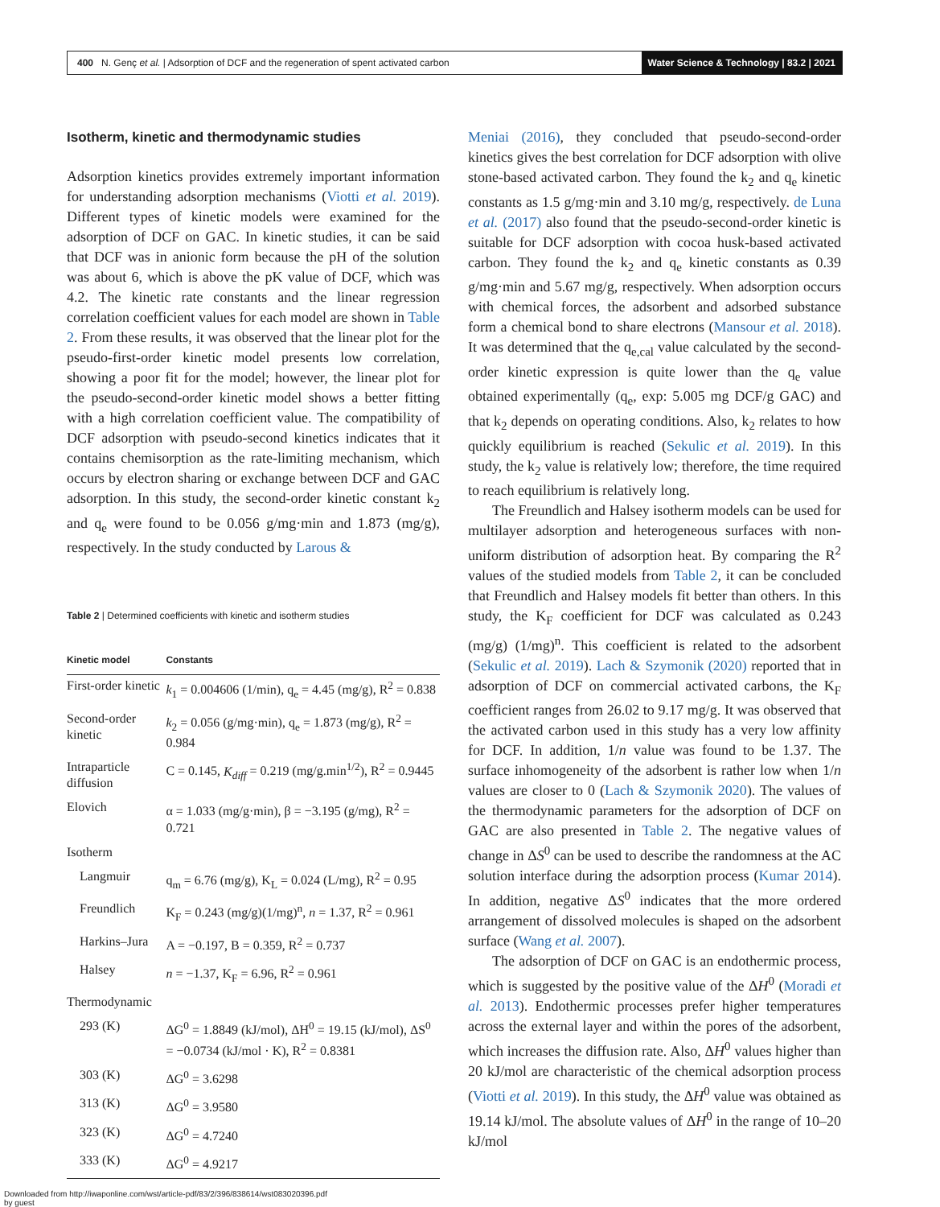400 N. Genç et al. | Adsorption of DCF and the regeneration of spent activated carbon Water Science & Technology | 83.2 | 2021
Isotherm, kinetic and thermodynamic studies
Adsorption kinetics provides extremely important information for understanding adsorption mechanisms (Viotti et al. 2019). Different types of kinetic models were examined for the adsorption of DCF on GAC. In kinetic studies, it can be said that DCF was in anionic form because the pH of the solution was about 6, which is above the pK value of DCF, which was 4.2. The kinetic rate constants and the linear regression correlation coefficient values for each model are shown in Table 2. From these results, it was observed that the linear plot for the pseudo-first-order kinetic model presents low correlation, showing a poor fit for the model; however, the linear plot for the pseudo-second-order kinetic model shows a better fitting with a high correlation coefficient value. The compatibility of DCF adsorption with pseudo-second kinetics indicates that it contains chemisorption as the rate-limiting mechanism, which occurs by electron sharing or exchange between DCF and GAC adsorption. In this study, the second-order kinetic constant k<sub>2</sub> and q<sub>e</sub> were found to be 0.056 g/mg·min and 1.873 (mg/g), respectively. In the study conducted by Larous &
Table 2 | Determined coefficients with kinetic and isotherm studies
| Kinetic model | Constants |
| --- | --- |
| First-order kinetic | k<sub>1</sub> = 0.004606 (1/min), q<sub>e</sub> = 4.45 (mg/g), R<sup>2</sup> = 0.838 |
| Second-order kinetic | k<sub>2</sub> = 0.056 (g/mg·min), q<sub>e</sub> = 1.873 (mg/g), R<sup>2</sup> = 0.984 |
| Intraparticle diffusion | C = 0.145, K<sub>diff</sub> = 0.219 (mg/g.min<sup>1/2</sup>), R<sup>2</sup> = 0.9445 |
| Elovich | α = 1.033 (mg/g·min), β = −3.195 (g/mg), R<sup>2</sup> = 0.721 |
| Isotherm | |
| Langmuir | q<sub>m</sub> = 6.76 (mg/g), K<sub>L</sub> = 0.024 (L/mg), R<sup>2</sup> = 0.95 |
| Freundlich | K<sub>F</sub> = 0.243 (mg/g)(1/mg)<sup>n</sup>, n = 1.37, R<sup>2</sup> = 0.961 |
| Harkins–Jura | A = −0.197, B = 0.359, R<sup>2</sup> = 0.737 |
| Halsey | n = −1.37, K<sub>F</sub> = 6.96, R<sup>2</sup> = 0.961 |
| Thermodynamic | |
| 293 (K) | ΔG<sup>0</sup> = 1.8849 (kJ/mol), ΔH<sup>0</sup> = 19.15 (kJ/mol), ΔS<sup>0</sup> = −0.0734 (kJ/mol · K), R<sup>2</sup> = 0.8381 |
| 303 (K) | ΔG<sup>0</sup> = 3.6298 |
| 313 (K) | ΔG<sup>0</sup> = 3.9580 |
| 323 (K) | ΔG<sup>0</sup> = 4.7240 |
| 333 (K) | ΔG<sup>0</sup> = 4.9217 |
Meniai (2016), they concluded that pseudo-second-order kinetics gives the best correlation for DCF adsorption with olive stone-based activated carbon. They found the k<sub>2</sub> and q<sub>e</sub> kinetic constants as 1.5 g/mg·min and 3.10 mg/g, respectively. de Luna et al. (2017) also found that the pseudo-second-order kinetic is suitable for DCF adsorption with cocoa husk-based activated carbon. They found the k<sub>2</sub> and q<sub>e</sub> kinetic constants as 0.39 g/mg·min and 5.67 mg/g, respectively. When adsorption occurs with chemical forces, the adsorbent and adsorbed substance form a chemical bond to share electrons (Mansour et al. 2018). It was determined that the q<sub>e,cal</sub> value calculated by the second-order kinetic expression is quite lower than the q<sub>e</sub> value obtained experimentally (q<sub>e</sub>, exp: 5.005 mg DCF/g GAC) and that k<sub>2</sub> depends on operating conditions. Also, k<sub>2</sub> relates to how quickly equilibrium is reached (Sekulic et al. 2019). In this study, the k<sub>2</sub> value is relatively low; therefore, the time required to reach equilibrium is relatively long.
The Freundlich and Halsey isotherm models can be used for multilayer adsorption and heterogeneous surfaces with non-uniform distribution of adsorption heat. By comparing the R<sup>2</sup> values of the studied models from Table 2, it can be concluded that Freundlich and Halsey models fit better than others. In this study, the K<sub>F</sub> coefficient for DCF was calculated as 0.243 (mg/g) (1/mg)<sup>n</sup>. This coefficient is related to the adsorbent (Sekulic et al. 2019). Lach & Szymonik (2020) reported that in adsorption of DCF on commercial activated carbons, the K<sub>F</sub> coefficient ranges from 26.02 to 9.17 mg/g. It was observed that the activated carbon used in this study has a very low affinity for DCF. In addition, 1/n value was found to be 1.37. The surface inhomogeneity of the adsorbent is rather low when 1/n values are closer to 0 (Lach & Szymonik 2020). The values of the thermodynamic parameters for the adsorption of DCF on GAC are also presented in Table 2. The negative values of change in ΔS<sup>0</sup> can be used to describe the randomness at the AC solution interface during the adsorption process (Kumar 2014). In addition, negative ΔS<sup>0</sup> indicates that the more ordered arrangement of dissolved molecules is shaped on the adsorbent surface (Wang et al. 2007).
The adsorption of DCF on GAC is an endothermic process, which is suggested by the positive value of the ΔH<sup>0</sup> (Moradi et al. 2013). Endothermic processes prefer higher temperatures across the external layer and within the pores of the adsorbent, which increases the diffusion rate. Also, ΔH<sup>0</sup> values higher than 20 kJ/mol are characteristic of the chemical adsorption process (Viotti et al. 2019). In this study, the ΔH<sup>0</sup> value was obtained as 19.14 kJ/mol. The absolute values of ΔH<sup>0</sup> in the range of 10–20 kJ/mol
Downloaded from http://iwaponline.com/wst/article-pdf/83/2/396/838614/wst083020396.pdf
by guest